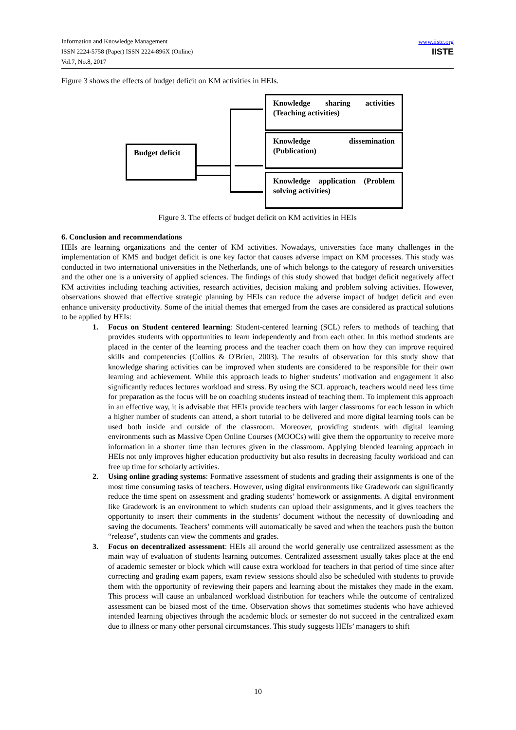Information and Knowledge Management
ISSN 2224-5758 (Paper) ISSN 2224-896X (Online)
Vol.7, No.8, 2017
www.iiste.org
IISTE
Figure 3 shows the effects of budget deficit on KM activities in HEIs.
Budget deficit
Knowledge sharing activities (Teaching activities)
Knowledge dissemination (Publication)
Knowledge application (Problem solving activities)
Figure 3. The effects of budget deficit on KM activities in HEIs
6. Conclusion and recommendations
HEIs are learning organizations and the center of KM activities. Nowadays, universities face many challenges in the implementation of KMS and budget deficit is one key factor that causes adverse impact on KM processes. This study was conducted in two international universities in the Netherlands, one of which belongs to the category of research universities and the other one is a university of applied sciences. The findings of this study showed that budget deficit negatively affect KM activities including teaching activities, research activities, decision making and problem solving activities. However, observations showed that effective strategic planning by HEIs can reduce the adverse impact of budget deficit and even enhance university productivity. Some of the initial themes that emerged from the cases are considered as practical solutions to be applied by HEIs:
1. Focus on Student centered learning: Student-centered learning (SCL) refers to methods of teaching that provides students with opportunities to learn independently and from each other. In this method students are placed in the center of the learning process and the teacher coach them on how they can improve required skills and competencies (Collins & O'Brien, 2003). The results of observation for this study show that knowledge sharing activities can be improved when students are considered to be responsible for their own learning and achievement. While this approach leads to higher students’ motivation and engagement it also significantly reduces lectures workload and stress. By using the SCL approach, teachers would need less time for preparation as the focus will be on coaching students instead of teaching them. To implement this approach in an effective way, it is advisable that HEIs provide teachers with larger classrooms for each lesson in which a higher number of students can attend, a short tutorial to be delivered and more digital learning tools can be used both inside and outside of the classroom. Moreover, providing students with digital learning environments such as Massive Open Online Courses (MOOCs) will give them the opportunity to receive more information in a shorter time than lectures given in the classroom. Applying blended learning approach in HEIs not only improves higher education productivity but also results in decreasing faculty workload and can free up time for scholarly activities.
2. Using online grading systems: Formative assessment of students and grading their assignments is one of the most time consuming tasks of teachers. However, using digital environments like Gradework can significantly reduce the time spent on assessment and grading students’ homework or assignments. A digital environment like Gradework is an environment to which students can upload their assignments, and it gives teachers the opportunity to insert their comments in the students’ document without the necessity of downloading and saving the documents. Teachers’ comments will automatically be saved and when the teachers push the button “release”, students can view the comments and grades.
3. Focus on decentralized assessment: HEIs all around the world generally use centralized assessment as the main way of evaluation of students learning outcomes. Centralized assessment usually takes place at the end of academic semester or block which will cause extra workload for teachers in that period of time since after correcting and grading exam papers, exam review sessions should also be scheduled with students to provide them with the opportunity of reviewing their papers and learning about the mistakes they made in the exam. This process will cause an unbalanced workload distribution for teachers while the outcome of centralized assessment can be biased most of the time. Observation shows that sometimes students who have achieved intended learning objectives through the academic block or semester do not succeed in the centralized exam due to illness or many other personal circumstances. This study suggests HEIs’ managers to shift
10